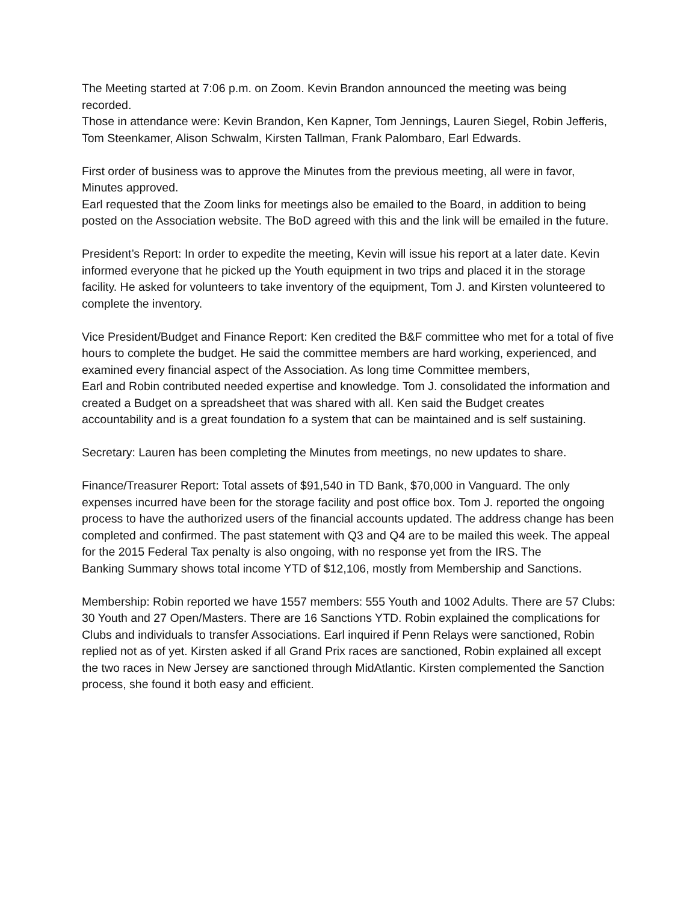The Meeting started at 7:06 p.m. on Zoom. Kevin Brandon announced the meeting was being recorded.
Those in attendance were: Kevin Brandon, Ken Kapner, Tom Jennings, Lauren Siegel, Robin Jefferis, Tom Steenkamer, Alison Schwalm, Kirsten Tallman, Frank Palombaro, Earl Edwards.
First order of business was to approve the Minutes from the previous meeting, all were in favor, Minutes approved.
Earl requested that the Zoom links for meetings also be emailed to the Board, in addition to being posted on the Association website. The BoD agreed with this and the link will be emailed in the future.
President’s Report: In order to expedite the meeting, Kevin will issue his report at a later date. Kevin informed everyone that he picked up the Youth equipment in two trips and placed it in the storage facility. He asked for volunteers to take inventory of the equipment, Tom J. and Kirsten volunteered to complete the inventory.
Vice President/Budget and Finance Report: Ken credited the B&F committee who met for a total of five hours to complete the budget. He said the committee members are hard working, experienced, and examined every financial aspect of the Association. As long time Committee members,
Earl and Robin contributed needed expertise and knowledge. Tom J. consolidated the information and created a Budget on a spreadsheet that was shared with all. Ken said the Budget creates accountability and is a great foundation fo a system that can be maintained and is self sustaining.
Secretary: Lauren has been completing the Minutes from meetings, no new updates to share.
Finance/Treasurer Report: Total assets of $91,540 in TD Bank, $70,000 in Vanguard. The only expenses incurred have been for the storage facility and post office box. Tom J. reported the ongoing process to have the authorized users of the financial accounts updated. The address change has been completed and confirmed. The past statement with Q3 and Q4 are to be mailed this week. The appeal for the 2015 Federal Tax penalty is also ongoing, with no response yet from the IRS. The
Banking Summary shows total income YTD of $12,106, mostly from Membership and Sanctions.
Membership: Robin reported we have 1557 members: 555 Youth and 1002 Adults. There are 57 Clubs: 30 Youth and 27 Open/Masters. There are 16 Sanctions YTD. Robin explained the complications for Clubs and individuals to transfer Associations. Earl inquired if Penn Relays were sanctioned, Robin replied not as of yet. Kirsten asked if all Grand Prix races are sanctioned, Robin explained all except the two races in New Jersey are sanctioned through MidAtlantic. Kirsten complemented the Sanction process, she found it both easy and efficient.